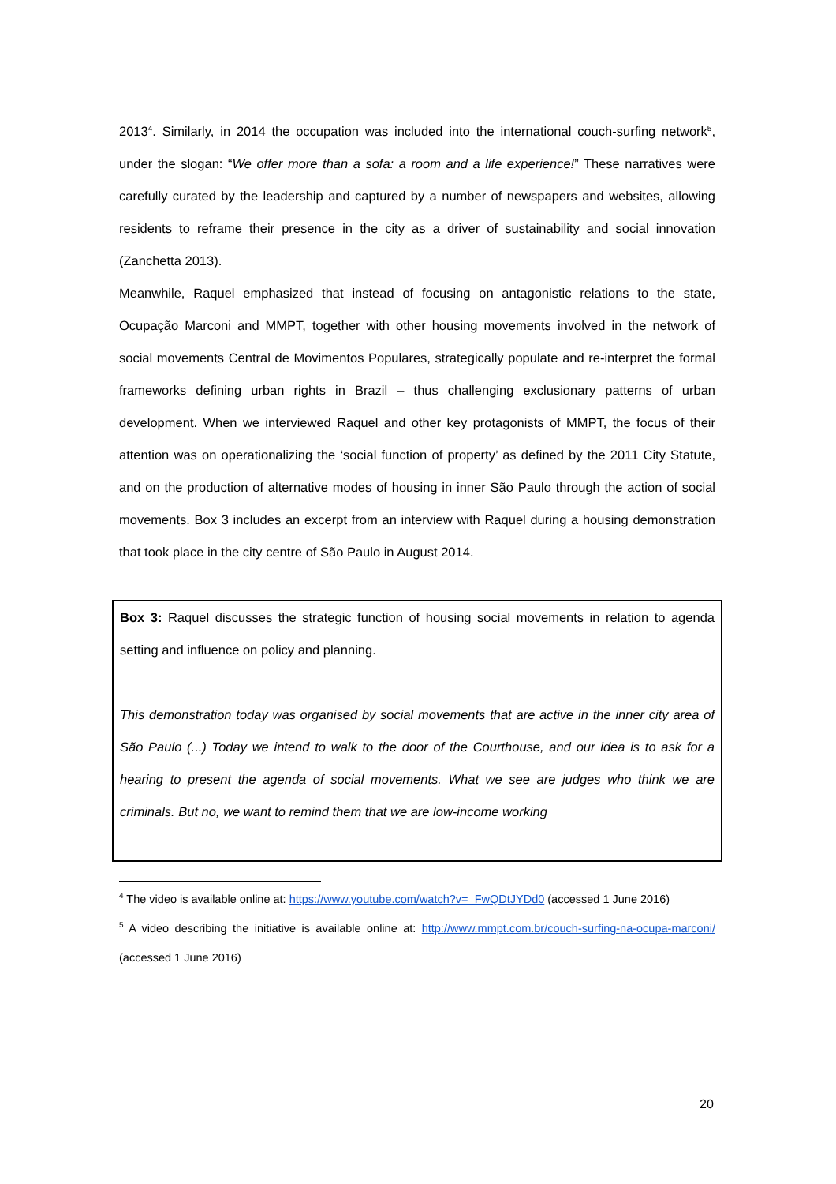2013<sup>4</sup>. Similarly, in 2014 the occupation was included into the international couch-surfing network<sup>5</sup>, under the slogan: “We offer more than a sofa: a room and a life experience!” These narratives were carefully curated by the leadership and captured by a number of newspapers and websites, allowing residents to reframe their presence in the city as a driver of sustainability and social innovation (Zanchetta 2013).
Meanwhile, Raquel emphasized that instead of focusing on antagonistic relations to the state, Ocupação Marconi and MMPT, together with other housing movements involved in the network of social movements Central de Movimentos Populares, strategically populate and re-interpret the formal frameworks defining urban rights in Brazil – thus challenging exclusionary patterns of urban development. When we interviewed Raquel and other key protagonists of MMPT, the focus of their attention was on operationalizing the ‘social function of property’ as defined by the 2011 City Statute, and on the production of alternative modes of housing in inner São Paulo through the action of social movements. Box 3 includes an excerpt from an interview with Raquel during a housing demonstration that took place in the city centre of São Paulo in August 2014.
Box 3: Raquel discusses the strategic function of housing social movements in relation to agenda setting and influence on policy and planning.
This demonstration today was organised by social movements that are active in the inner city area of São Paulo (...) Today we intend to walk to the door of the Courthouse, and our idea is to ask for a hearing to present the agenda of social movements. What we see are judges who think we are criminals. But no, we want to remind them that we are low-income working
<sup>4</sup> The video is available online at: https://www.youtube.com/watch?v=_FwQDtJYDd0 (accessed 1 June 2016)
<sup>5</sup> A video describing the initiative is available online at: http://www.mmpt.com.br/couch-surfing-na-ocupa-marconi/ (accessed 1 June 2016)
20